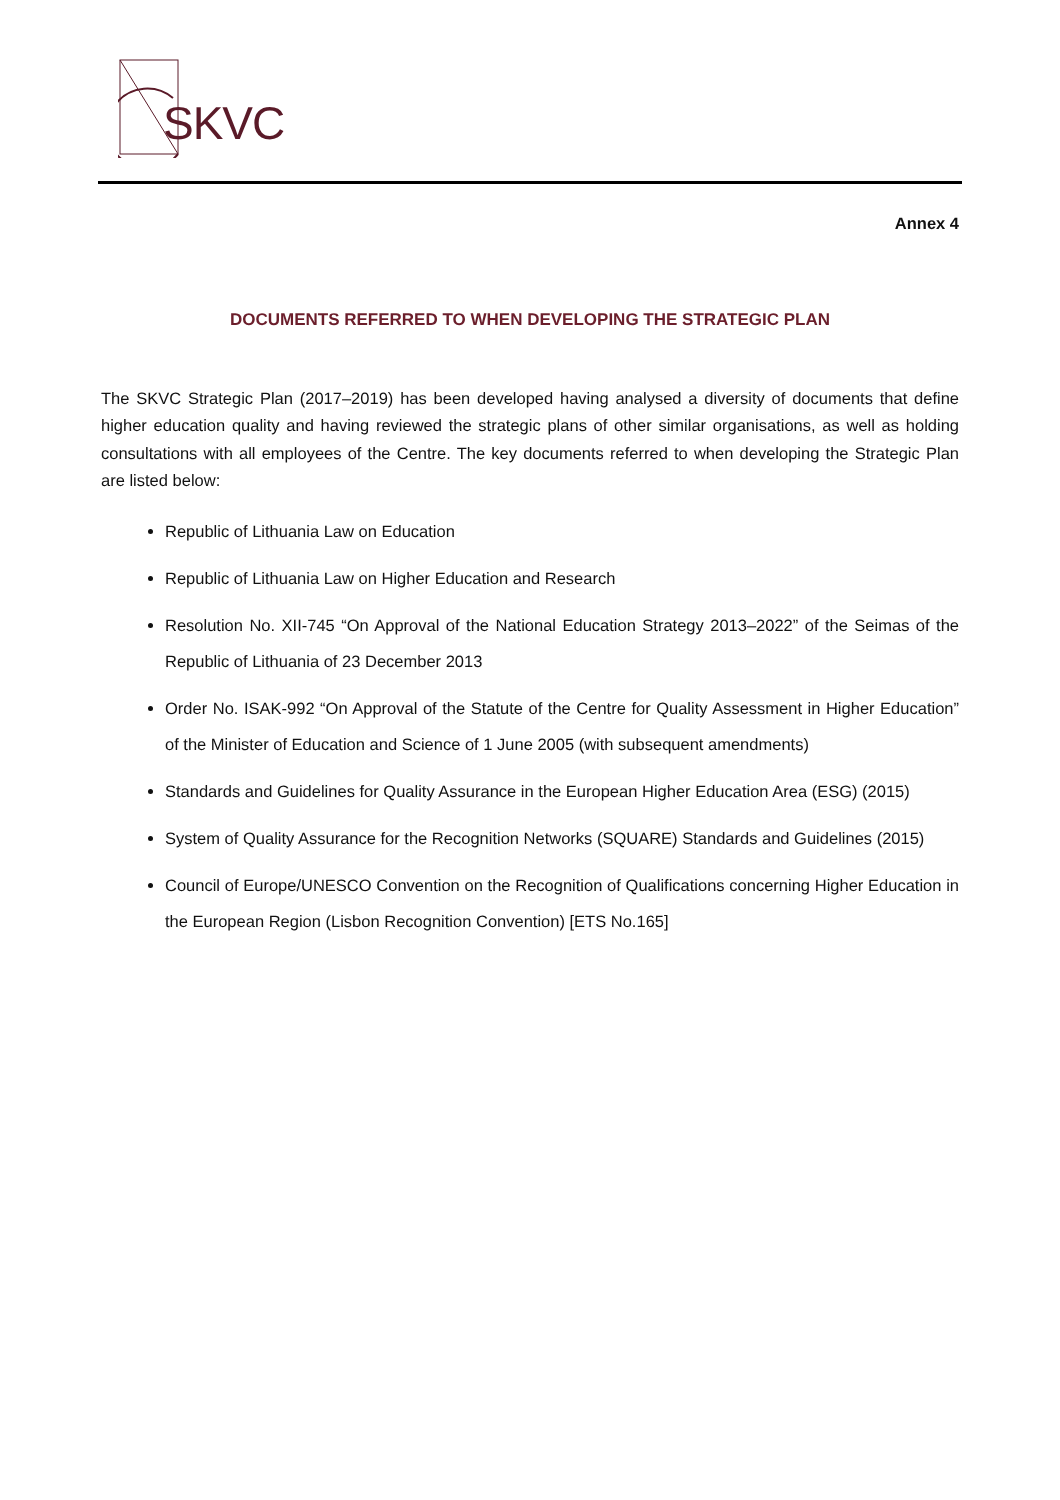SKVC
Annex 4
DOCUMENTS REFERRED TO WHEN DEVELOPING THE STRATEGIC PLAN
The SKVC Strategic Plan (2017–2019) has been developed having analysed a diversity of documents that define higher education quality and having reviewed the strategic plans of other similar organisations, as well as holding consultations with all employees of the Centre. The key documents referred to when developing the Strategic Plan are listed below:
Republic of Lithuania Law on Education
Republic of Lithuania Law on Higher Education and Research
Resolution No. XII-745 “On Approval of the National Education Strategy 2013–2022” of the Seimas of the Republic of Lithuania of 23 December 2013
Order No. ISAK-992 “On Approval of the Statute of the Centre for Quality Assessment in Higher Education” of the Minister of Education and Science of 1 June 2005 (with subsequent amendments)
Standards and Guidelines for Quality Assurance in the European Higher Education Area (ESG) (2015)
System of Quality Assurance for the Recognition Networks (SQUARE) Standards and Guidelines (2015)
Council of Europe/UNESCO Convention on the Recognition of Qualifications concerning Higher Education in the European Region (Lisbon Recognition Convention) [ETS No.165]